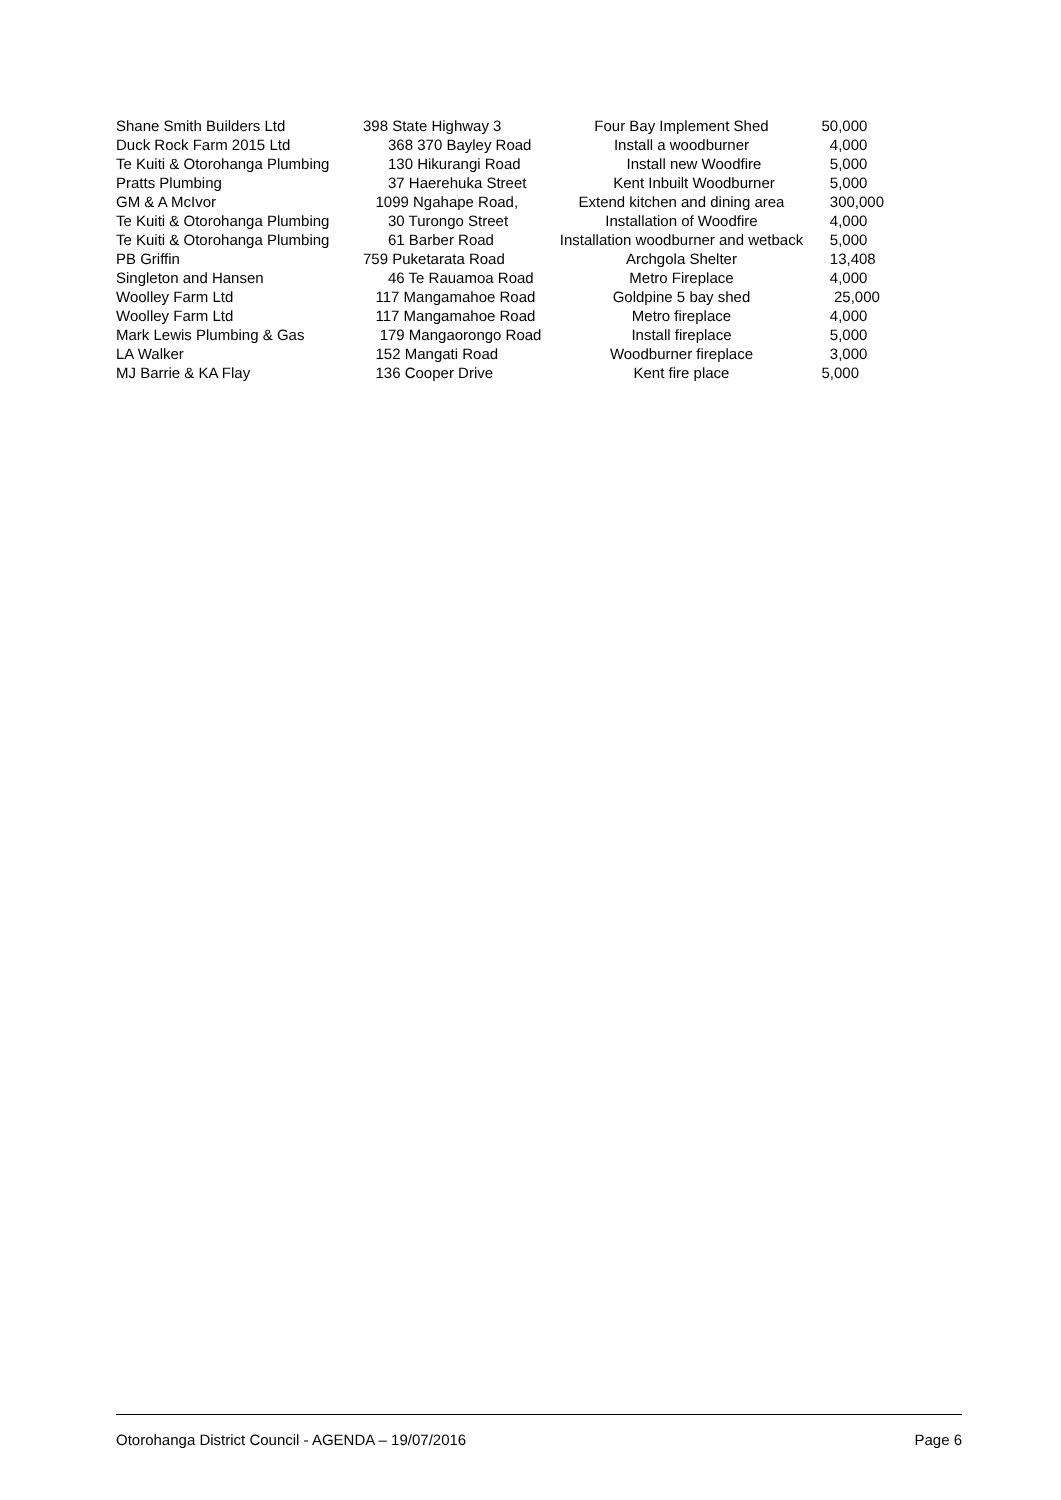| Shane Smith Builders Ltd | 398 State Highway 3 | Four Bay Implement Shed | 50,000 |
| Duck Rock Farm 2015 Ltd | 368 370 Bayley Road | Install a woodburner | 4,000 |
| Te Kuiti & Otorohanga Plumbing | 130 Hikurangi Road | Install new Woodfire | 5,000 |
| Pratts Plumbing | 37 Haerehuka Street | Kent Inbuilt Woodburner | 5,000 |
| GM & A McIvor | 1099 Ngahape Road, | Extend kitchen and dining area | 300,000 |
| Te Kuiti & Otorohanga Plumbing | 30 Turongo Street | Installation of Woodfire | 4,000 |
| Te Kuiti & Otorohanga Plumbing | 61 Barber Road | Installation woodburner and wetback | 5,000 |
| PB Griffin | 759 Puketarata Road | Archgola Shelter | 13,408 |
| Singleton and Hansen | 46 Te Rauamoa Road | Metro Fireplace | 4,000 |
| Woolley Farm Ltd | 117 Mangamahoe Road | Goldpine 5 bay shed | 25,000 |
| Woolley Farm Ltd | 117 Mangamahoe Road | Metro fireplace | 4,000 |
| Mark Lewis Plumbing & Gas | 179 Mangaorongo Road | Install fireplace | 5,000 |
| LA Walker | 152 Mangati Road | Woodburner fireplace | 3,000 |
| MJ Barrie & KA Flay | 136 Cooper Drive | Kent fire place | 5,000 |
Otorohanga District Council - AGENDA – 19/07/2016 Page 6